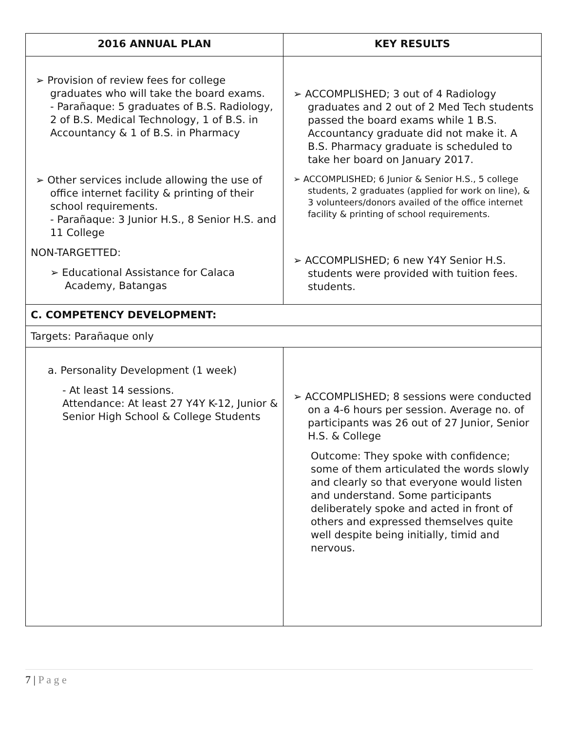| 2016 ANNUAL PLAN | KEY RESULTS |
| --- | --- |
| ➢ Provision of review fees for college graduates who will take the board exams. - Parañaque: 5 graduates of B.S. Radiology, 2 of B.S. Medical Technology, 1 of B.S. in Accountancy & 1 of B.S. in Pharmacy ➢ Other services include allowing the use of office internet facility & printing of their school requirements. - Parañaque: 3 Junior H.S., 8 Senior H.S. and 11 College NON-TARGETTED: ➢ Educational Assistance for Calaca Academy, Batangas | ➢ ACCOMPLISHED; 3 out of 4 Radiology graduates and 2 out of 2 Med Tech students passed the board exams while 1 B.S. Accountancy graduate did not make it. A B.S. Pharmacy graduate is scheduled to take her board on January 2017. ➢ ACCOMPLISHED; 6 Junior & Senior H.S., 5 college students, 2 graduates (applied for work on line), & 3 volunteers/donors availed of the office internet facility & printing of school requirements. ➢ ACCOMPLISHED; 6 new Y4Y Senior H.S. students were provided with tuition fees. students. |
| C. COMPETENCY DEVELOPMENT: | |
| Targets: Parañaque only | |
| a. Personality Development (1 week) - At least 14 sessions. Attendance: At least 27 Y4Y K-12, Junior & Senior High School & College Students | ➢ ACCOMPLISHED; 8 sessions were conducted on a 4-6 hours per session. Average no. of participants was 26 out of 27 Junior, Senior H.S. & College Outcome: They spoke with confidence; some of them articulated the words slowly and clearly so that everyone would listen and understand. Some participants deliberately spoke and acted in front of others and expressed themselves quite well despite being initially, timid and nervous. |
7 | P a g e